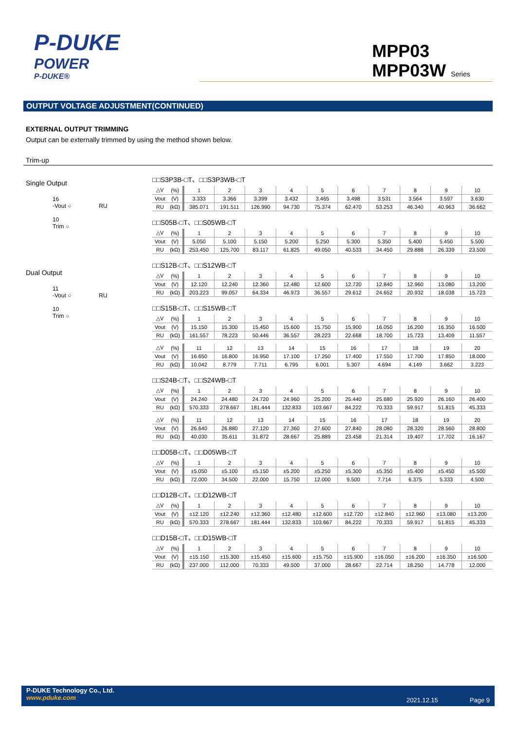P-DUKE
POWER
P-DUKE®
MPP03
MPP03W Series
OUTPUT VOLTAGE ADJUSTMENT(CONTINUED)
EXTERNAL OUTPUT TRIMMING
Output can be externally trimmed by using the method shown below.
Trim-up
Single Output
16
-Vout ○ RU
10
Trim ○
Dual Output
11
-Vout ○ RU
10
Trim ○
□□S3P3B-□T、□□S3P3WB-□T
| △V | (%) | 1 | 2 | 3 | 4 | 5 | 6 | 7 | 8 | 9 | 10 |
| Vout | (V) | 3.333 | 3.366 | 3.399 | 3.432 | 3.465 | 3.498 | 3.531 | 3.564 | 3.597 | 3.630 |
| RU | (kΩ) | 385.071 | 191.511 | 126.990 | 94.730 | 75.374 | 62.470 | 53.253 | 46.340 | 40.963 | 36.662 |
□□S05B-□T、□□S05WB-□T
| △V | (%) | 1 | 2 | 3 | 4 | 5 | 6 | 7 | 8 | 9 | 10 |
| Vout | (V) | 5.050 | 5.100 | 5.150 | 5.200 | 5.250 | 5.300 | 5.350 | 5.400 | 5.450 | 5.500 |
| RU | (kΩ) | 253.450 | 125.700 | 83.117 | 61.825 | 49.050 | 40.533 | 34.450 | 29.888 | 26.339 | 23.500 |
□□S12B-□T、□□S12WB-□T
| △V | (%) | 1 | 2 | 3 | 4 | 5 | 6 | 7 | 8 | 9 | 10 |
| Vout | (V) | 12.120 | 12.240 | 12.360 | 12.480 | 12.600 | 12.720 | 12.840 | 12.960 | 13.080 | 13.200 |
| RU | (kΩ) | 203.223 | 99.057 | 64.334 | 46.973 | 36.557 | 29.612 | 24.652 | 20.932 | 18.038 | 15.723 |
□□S15B-□T、□□S15WB-□T
| △V | (%) | 1 | 2 | 3 | 4 | 5 | 6 | 7 | 8 | 9 | 10 |
| Vout | (V) | 15.150 | 15.300 | 15.450 | 15.600 | 15.750 | 15.900 | 16.050 | 16.200 | 16.350 | 16.500 |
| RU | (kΩ) | 161.557 | 78.223 | 50.446 | 36.557 | 28.223 | 22.668 | 18.700 | 15.723 | 13.409 | 11.557 |
| △V | (%) | 11 | 12 | 13 | 14 | 15 | 16 | 17 | 18 | 19 | 20 |
| Vout | (V) | 16.650 | 16.800 | 16.950 | 17.100 | 17.250 | 17.400 | 17.550 | 17.700 | 17.850 | 18.000 |
| RU | (kΩ) | 10.042 | 8.779 | 7.711 | 6.795 | 6.001 | 5.307 | 4.694 | 4.149 | 3.662 | 3.223 |
□□S24B-□T、□□S24WB-□T
| △V | (%) | 1 | 2 | 3 | 4 | 5 | 6 | 7 | 8 | 9 | 10 |
| Vout | (V) | 24.240 | 24.480 | 24.720 | 24.960 | 25.200 | 25.440 | 25.680 | 25.920 | 26.160 | 26.400 |
| RU | (kΩ) | 570.333 | 278.667 | 181.444 | 132.833 | 103.667 | 84.222 | 70.333 | 59.917 | 51.815 | 45.333 |
| △V | (%) | 11 | 12 | 13 | 14 | 15 | 16 | 17 | 18 | 19 | 20 |
| Vout | (V) | 26.640 | 26.880 | 27.120 | 27.360 | 27.600 | 27.840 | 28.080 | 28.320 | 28.560 | 28.800 |
| RU | (kΩ) | 40.030 | 35.611 | 31.872 | 28.667 | 25.889 | 23.458 | 21.314 | 19.407 | 17.702 | 16.167 |
□□D05B-□T、□□D05WB-□T
| △V | (%) | 1 | 2 | 3 | 4 | 5 | 6 | 7 | 8 | 9 | 10 |
| Vout | (V) | ±5.050 | ±5.100 | ±5.150 | ±5.200 | ±5.250 | ±5.300 | ±5.350 | ±5.400 | ±5.450 | ±5.500 |
| RU | (kΩ) | 72.000 | 34.500 | 22.000 | 15.750 | 12.000 | 9.500 | 7.714 | 6.375 | 5.333 | 4.500 |
□□D12B-□T、□□D12WB-□T
| △V | (%) | 1 | 2 | 3 | 4 | 5 | 6 | 7 | 8 | 9 | 10 |
| Vout | (V) | ±12.120 | ±12.240 | ±12.360 | ±12.480 | ±12.600 | ±12.720 | ±12.840 | ±12.960 | ±13.080 | ±13.200 |
| RU | (kΩ) | 570.333 | 278.667 | 181.444 | 132.833 | 103.667 | 84.222 | 70.333 | 59.917 | 51.815 | 45.333 |
□□D15B-□T、□□D15WB-□T
| △V | (%) | 1 | 2 | 3 | 4 | 5 | 6 | 7 | 8 | 9 | 10 |
| Vout | (V) | ±15.150 | ±15.300 | ±15.450 | ±15.600 | ±15.750 | ±15.900 | ±16.050 | ±16.200 | ±16.350 | ±16.500 |
| RU | (kΩ) | 237.000 | 112.000 | 70.333 | 49.500 | 37.000 | 28.667 | 22.714 | 18.250 | 14.778 | 12.000 |
P-DUKE Technology Co., Ltd.
www.pduke.com
2021.12.15 Page 9